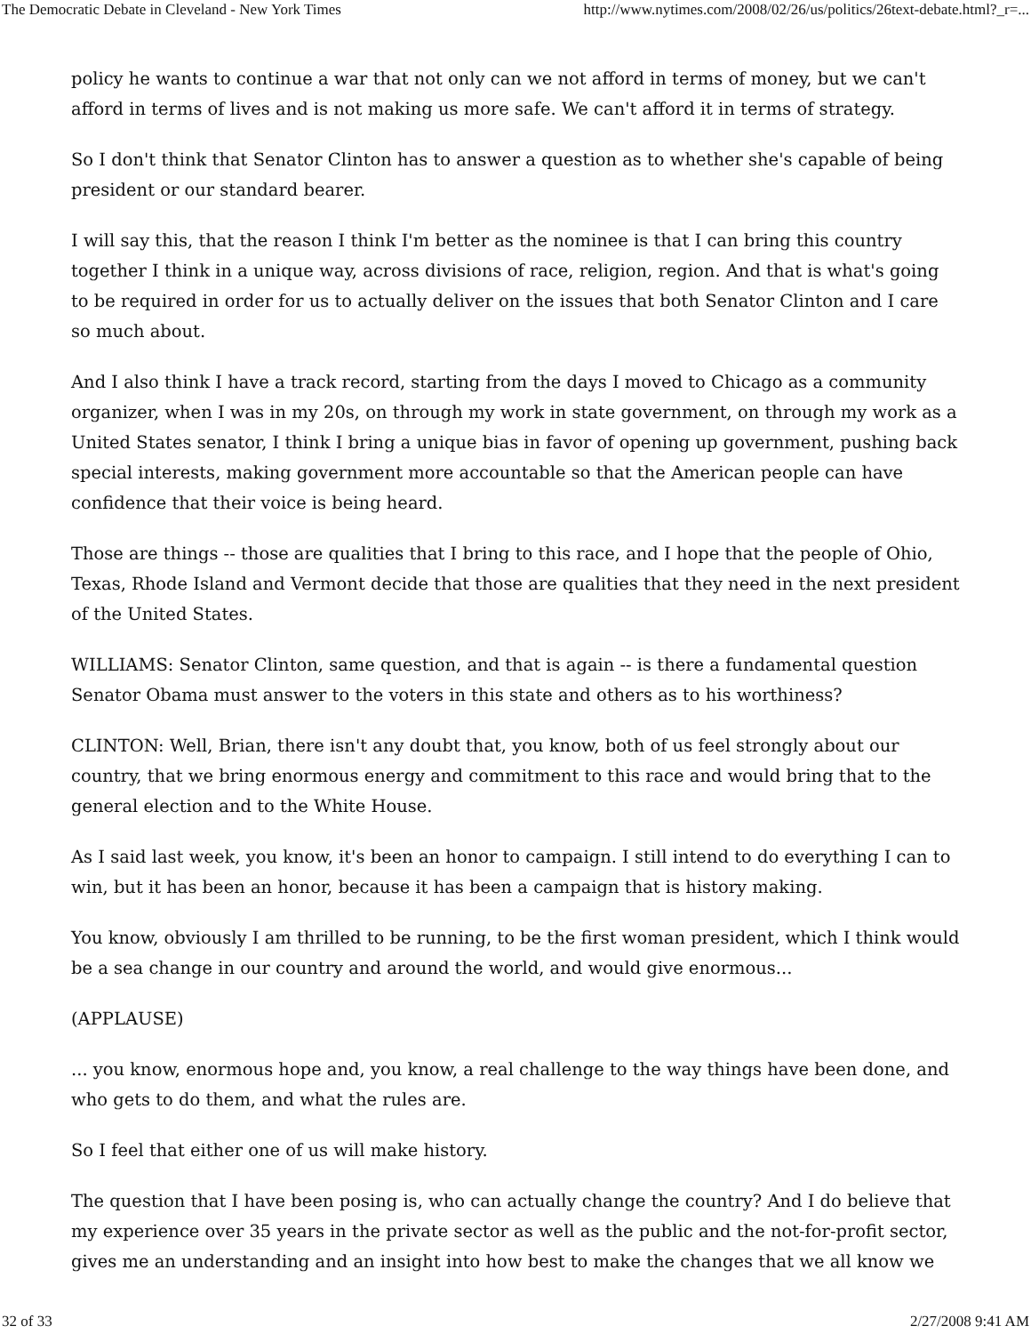The Democratic Debate in Cleveland - New York Times http://www.nytimes.com/2008/02/26/us/politics/26text-debate.html?_r=...
policy he wants to continue a war that not only can we not afford in terms of money, but we can't afford in terms of lives and is not making us more safe. We can't afford it in terms of strategy.
So I don't think that Senator Clinton has to answer a question as to whether she's capable of being president or our standard bearer.
I will say this, that the reason I think I'm better as the nominee is that I can bring this country together I think in a unique way, across divisions of race, religion, region. And that is what's going to be required in order for us to actually deliver on the issues that both Senator Clinton and I care so much about.
And I also think I have a track record, starting from the days I moved to Chicago as a community organizer, when I was in my 20s, on through my work in state government, on through my work as a United States senator, I think I bring a unique bias in favor of opening up government, pushing back special interests, making government more accountable so that the American people can have confidence that their voice is being heard.
Those are things -- those are qualities that I bring to this race, and I hope that the people of Ohio, Texas, Rhode Island and Vermont decide that those are qualities that they need in the next president of the United States.
WILLIAMS: Senator Clinton, same question, and that is again -- is there a fundamental question Senator Obama must answer to the voters in this state and others as to his worthiness?
CLINTON: Well, Brian, there isn't any doubt that, you know, both of us feel strongly about our country, that we bring enormous energy and commitment to this race and would bring that to the general election and to the White House.
As I said last week, you know, it's been an honor to campaign. I still intend to do everything I can to win, but it has been an honor, because it has been a campaign that is history making.
You know, obviously I am thrilled to be running, to be the first woman president, which I think would be a sea change in our country and around the world, and would give enormous...
(APPLAUSE)
... you know, enormous hope and, you know, a real challenge to the way things have been done, and who gets to do them, and what the rules are.
So I feel that either one of us will make history.
The question that I have been posing is, who can actually change the country? And I do believe that my experience over 35 years in the private sector as well as the public and the not-for-profit sector, gives me an understanding and an insight into how best to make the changes that we all know we
32 of 33 2/27/2008 9:41 AM